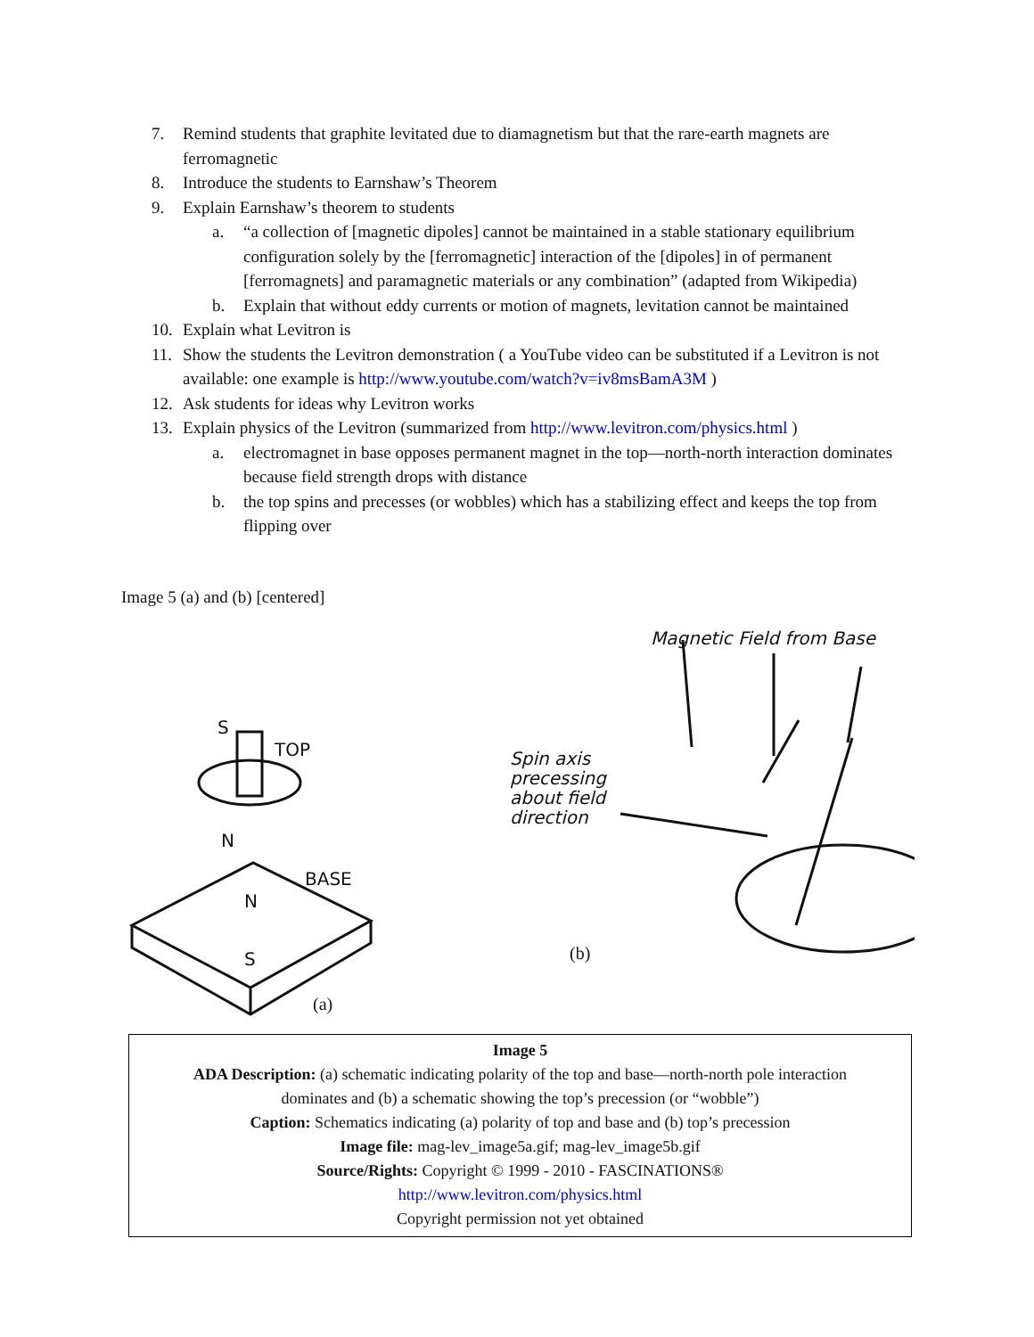7. Remind students that graphite levitated due to diamagnetism but that the rare-earth magnets are ferromagnetic
8. Introduce the students to Earnshaw’s Theorem
9. Explain Earnshaw’s theorem to students
a. “a collection of [magnetic dipoles] cannot be maintained in a stable stationary equilibrium configuration solely by the [ferromagnetic] interaction of the [dipoles] in of permanent [ferromagnets] and paramagnetic materials or any combination” (adapted from Wikipedia)
b. Explain that without eddy currents or motion of magnets, levitation cannot be maintained
10. Explain what Levitron is
11. Show the students the Levitron demonstration ( a YouTube video can be substituted if a Levitron is not available: one example is http://www.youtube.com/watch?v=iv8msBamA3M )
12. Ask students for ideas why Levitron works
13. Explain physics of the Levitron (summarized from http://www.levitron.com/physics.html )
a. electromagnet in base opposes permanent magnet in the top—north-north interaction dominates because field strength drops with distance
b. the top spins and precesses (or wobbles) which has a stabilizing effect and keeps the top from flipping over
Image 5 (a) and (b) [centered]
S
TOP
N
BASE
N
S
Magnetic Field from Base
Spin axis
precessing
about field
direction
(a)
(b)
Image 5
ADA Description: (a) schematic indicating polarity of the top and base—north-north pole interaction
dominates and (b) a schematic showing the top’s precession (or “wobble”)
Caption: Schematics indicating (a) polarity of top and base and (b) top’s precession
Image file: mag-lev_image5a.gif; mag-lev_image5b.gif
Source/Rights: Copyright © 1999 - 2010 - FASCINATIONS®
http://www.levitron.com/physics.html
Copyright permission not yet obtained